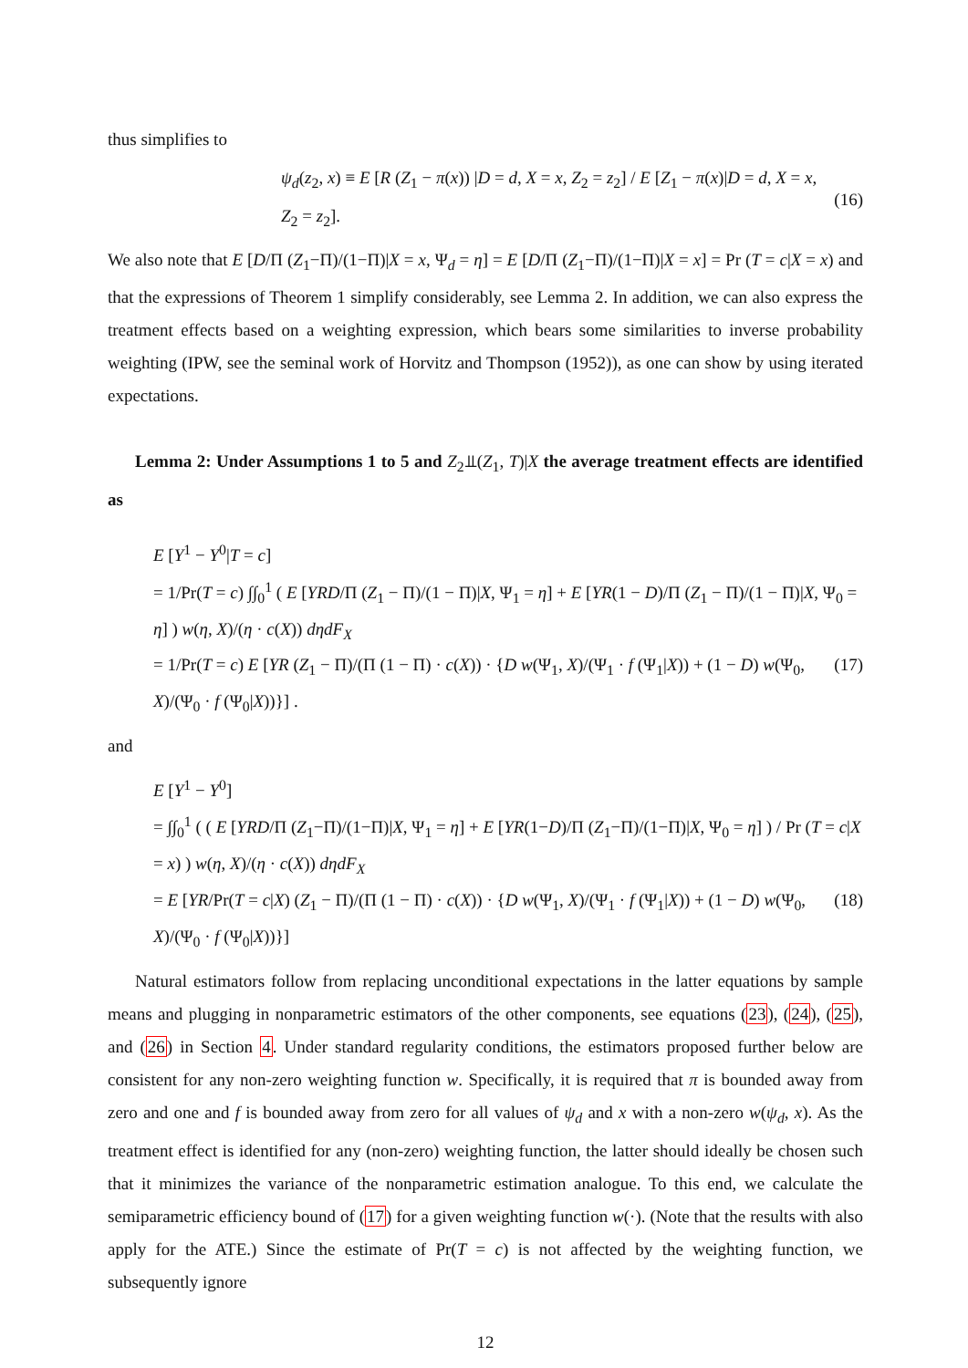thus simplifies to
ψ<sub>d</sub>(z<sub>2</sub>, x) ≡ E [R (Z<sub>1</sub> − π(x)) |D = d, X = x, Z<sub>2</sub> = z<sub>2</sub>] / E [Z<sub>1</sub> − π(x)|D = d, X = x, Z<sub>2</sub> = z<sub>2</sub>]. (16)
We also note that E [D/Π (Z<sub>1</sub>−Π)/(1−Π)|X = x, Ψ<sub>d</sub> = η] = E [D/Π (Z<sub>1</sub>−Π)/(1−Π)|X = x] = Pr (T = c|X = x) and that the expressions of Theorem 1 simplify considerably, see Lemma 2. In addition, we can also express the treatment effects based on a weighting expression, which bears some similarities to inverse probability weighting (IPW, see the seminal work of Horvitz and Thompson (1952)), as one can show by using iterated expectations.
Lemma 2: Under Assumptions 1 to 5 and Z<sub>2</sub>⫫(Z<sub>1</sub>, T)|X the average treatment effects are identified as
E [Y<sup>1</sup> − Y<sup>0</sup>|T = c]
= 1/Pr(T = c) ∫∫<sub>0</sub><sup>1</sup> ( E [YRD/Π (Z<sub>1</sub> − Π)/(1 − Π)|X, Ψ<sub>1</sub> = η] + E [YR(1 − D)/Π (Z<sub>1</sub> − Π)/(1 − Π)|X, Ψ<sub>0</sub> = η] ) w(η, X)/(η · c(X)) dηdF<sub>X</sub>
= 1/Pr(T = c) E [YR (Z<sub>1</sub> − Π)/(Π (1 − Π) · c(X)) · {D w(Ψ<sub>1</sub>, X)/(Ψ<sub>1</sub> · f (Ψ<sub>1</sub>|X)) + (1 − D) w(Ψ<sub>0</sub>, X)/(Ψ<sub>0</sub> · f (Ψ<sub>0</sub>|X))}] . (17)
and
E [Y<sup>1</sup> − Y<sup>0</sup>]
= ∫∫<sub>0</sub><sup>1</sup> ( ( E [YRD/Π (Z<sub>1</sub>−Π)/(1−Π)|X, Ψ<sub>1</sub> = η] + E [YR(1−D)/Π (Z<sub>1</sub>−Π)/(1−Π)|X, Ψ<sub>0</sub> = η] ) / Pr (T = c|X = x) ) w(η, X)/(η · c(X)) dηdF<sub>X</sub>
= E [YR/Pr(T = c|X) (Z<sub>1</sub> − Π)/(Π (1 − Π) · c(X)) · {D w(Ψ<sub>1</sub>, X)/(Ψ<sub>1</sub> · f (Ψ<sub>1</sub>|X)) + (1 − D) w(Ψ<sub>0</sub>, X)/(Ψ<sub>0</sub> · f (Ψ<sub>0</sub>|X))}] (18)
Natural estimators follow from replacing unconditional expectations in the latter equations by sample means and plugging in nonparametric estimators of the other components, see equations (23), (24), (25), and (26) in Section 4. Under standard regularity conditions, the estimators proposed further below are consistent for any non-zero weighting function w. Specifically, it is required that π is bounded away from zero and one and f is bounded away from zero for all values of ψ<sub>d</sub> and x with a non-zero w(ψ<sub>d</sub>, x). As the treatment effect is identified for any (non-zero) weighting function, the latter should ideally be chosen such that it minimizes the variance of the nonparametric estimation analogue. To this end, we calculate the semiparametric efficiency bound of (17) for a given weighting function w(·). (Note that the results with also apply for the ATE.) Since the estimate of Pr(T = c) is not affected by the weighting function, we subsequently ignore
12